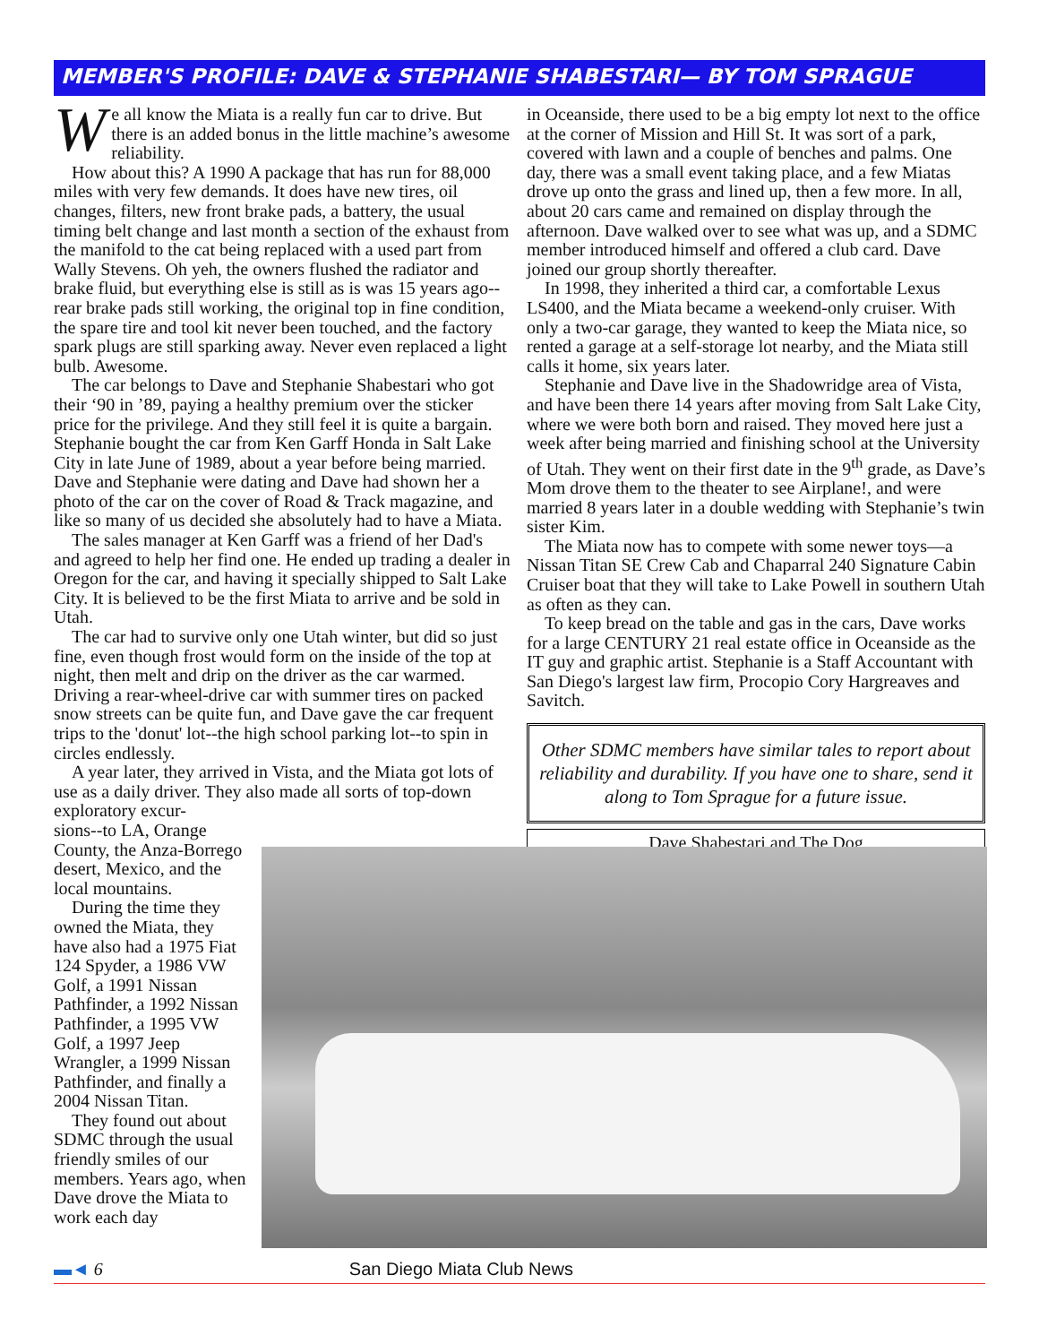MEMBER'S PROFILE: DAVE & STEPHANIE SHABESTARI— BY TOM SPRAGUE
We all know the Miata is a really fun car to drive. But there is an added bonus in the little machine’s awesome reliability.
How about this? A 1990 A package that has run for 88,000 miles with very few demands. It does have new tires, oil changes, filters, new front brake pads, a battery, the usual timing belt change and last month a section of the exhaust from the manifold to the cat being replaced with a used part from Wally Stevens. Oh yeh, the owners flushed the radiator and brake fluid, but everything else is still as is was 15 years ago--rear brake pads still working, the original top in fine condition, the spare tire and tool kit never been touched, and the factory spark plugs are still sparking away. Never even replaced a light bulb. Awesome.
The car belongs to Dave and Stephanie Shabestari who got their ‘90 in ’89, paying a healthy premium over the sticker price for the privilege. And they still feel it is quite a bargain. Stephanie bought the car from Ken Garff Honda in Salt Lake City in late June of 1989, about a year before being married. Dave and Stephanie were dating and Dave had shown her a photo of the car on the cover of Road & Track magazine, and like so many of us decided she absolutely had to have a Miata.
The sales manager at Ken Garff was a friend of her Dad's and agreed to help her find one. He ended up trading a dealer in Oregon for the car, and having it specially shipped to Salt Lake City. It is believed to be the first Miata to arrive and be sold in Utah.
The car had to survive only one Utah winter, but did so just fine, even though frost would form on the inside of the top at night, then melt and drip on the driver as the car warmed. Driving a rear-wheel-drive car with summer tires on packed snow streets can be quite fun, and Dave gave the car frequent trips to the 'donut' lot--the high school parking lot--to spin in circles endlessly.
A year later, they arrived in Vista, and the Miata got lots of use as a daily driver. They also made all sorts of top-down exploratory excur-
sions--to LA, Orange County, the Anza-Borrego desert, Mexico, and the local mountains.
During the time they owned the Miata, they have also had a 1975 Fiat 124 Spyder, a 1986 VW Golf, a 1991 Nissan Pathfinder, a 1992 Nissan Pathfinder, a 1995 VW Golf, a 1997 Jeep Wrangler, a 1999 Nissan Pathfinder, and finally a 2004 Nissan Titan.
They found out about SDMC through the usual friendly smiles of our members. Years ago, when Dave drove the Miata to work each day
in Oceanside, there used to be a big empty lot next to the office at the corner of Mission and Hill St. It was sort of a park, covered with lawn and a couple of benches and palms. One day, there was a small event taking place, and a few Miatas drove up onto the grass and lined up, then a few more. In all, about 20 cars came and remained on display through the afternoon. Dave walked over to see what was up, and a SDMC member introduced himself and offered a club card. Dave joined our group shortly thereafter.
In 1998, they inherited a third car, a comfortable Lexus LS400, and the Miata became a weekend-only cruiser. With only a two-car garage, they wanted to keep the Miata nice, so rented a garage at a self-storage lot nearby, and the Miata still calls it home, six years later.
Stephanie and Dave live in the Shadowridge area of Vista, and have been there 14 years after moving from Salt Lake City, where we were both born and raised. They moved here just a week after being married and finishing school at the University of Utah. They went on their first date in the 9<sup>th</sup> grade, as Dave’s Mom drove them to the theater to see Airplane!, and were married 8 years later in a double wedding with Stephanie’s twin sister Kim.
The Miata now has to compete with some newer toys—a Nissan Titan SE Crew Cab and Chaparral 240 Signature Cabin Cruiser boat that they will take to Lake Powell in southern Utah as often as they can.
To keep bread on the table and gas in the cars, Dave works for a large CENTURY 21 real estate office in Oceanside as the IT guy and graphic artist. Stephanie is a Staff Accountant with San Diego's largest law firm, Procopio Cory Hargreaves and Savitch.
Other SDMC members have similar tales to report about reliability and durability. If you have one to share, send it along to Tom Sprague for a future issue.
Dave Shabestari and The Dog
▬◄ 6 San Diego Miata Club News